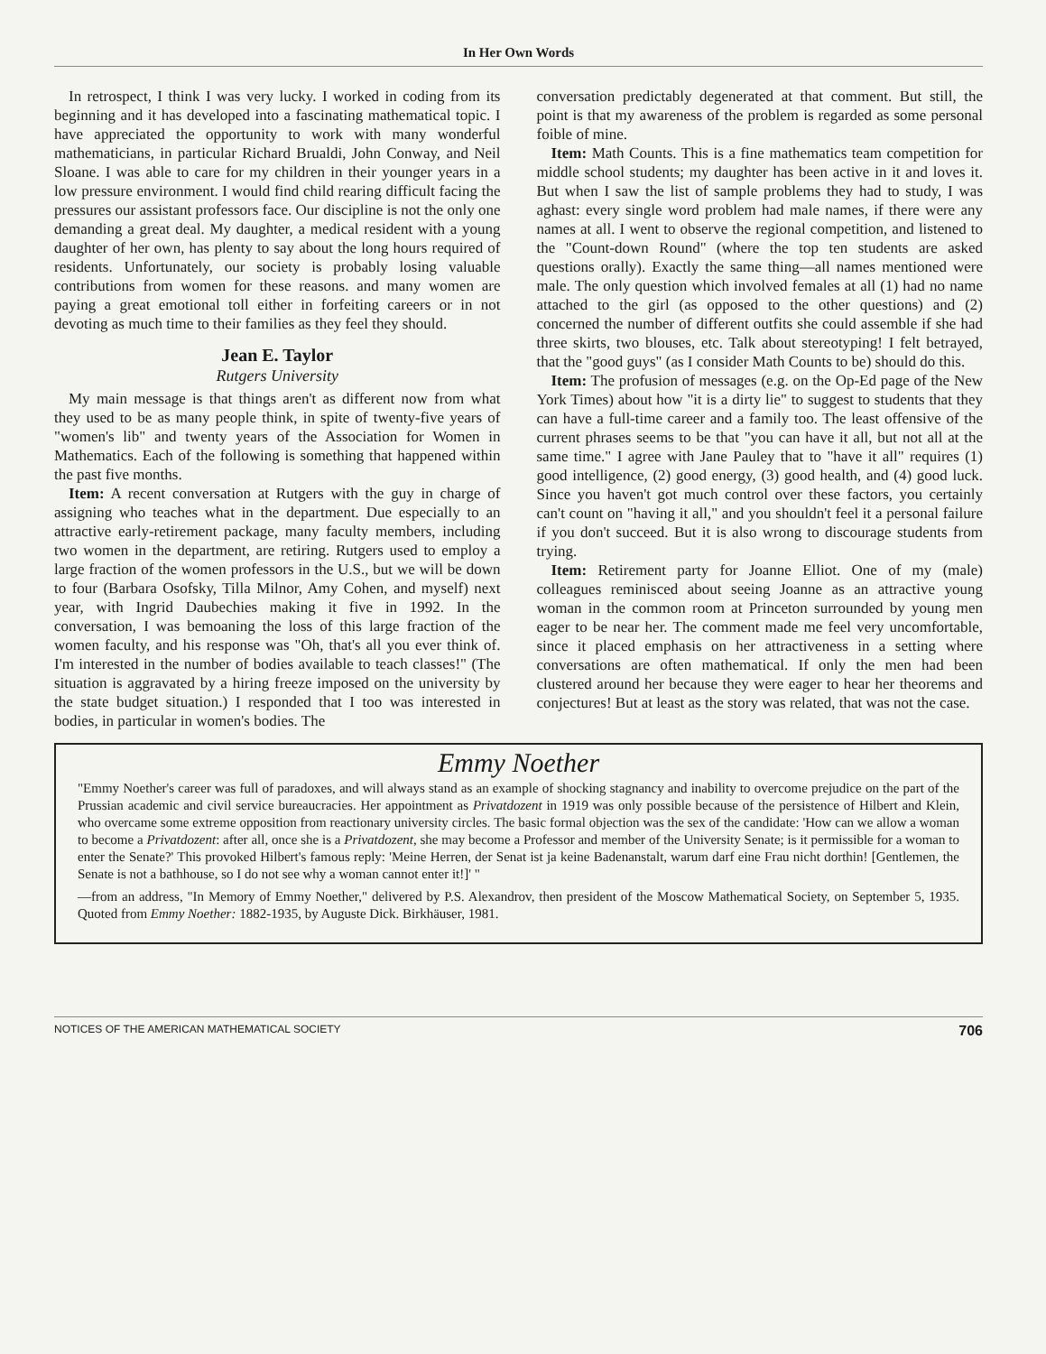In Her Own Words
In retrospect, I think I was very lucky. I worked in coding from its beginning and it has developed into a fascinating mathematical topic. I have appreciated the opportunity to work with many wonderful mathematicians, in particular Richard Brualdi, John Conway, and Neil Sloane. I was able to care for my children in their younger years in a low pressure environment. I would find child rearing difficult facing the pressures our assistant professors face. Our discipline is not the only one demanding a great deal. My daughter, a medical resident with a young daughter of her own, has plenty to say about the long hours required of residents. Unfortunately, our society is probably losing valuable contributions from women for these reasons. and many women are paying a great emotional toll either in forfeiting careers or in not devoting as much time to their families as they feel they should.
Jean E. Taylor
Rutgers University
My main message is that things aren't as different now from what they used to be as many people think, in spite of twenty-five years of "women's lib" and twenty years of the Association for Women in Mathematics. Each of the following is something that happened within the past five months.
Item: A recent conversation at Rutgers with the guy in charge of assigning who teaches what in the department. Due especially to an attractive early-retirement package, many faculty members, including two women in the department, are retiring. Rutgers used to employ a large fraction of the women professors in the U.S., but we will be down to four (Barbara Osofsky, Tilla Milnor, Amy Cohen, and myself) next year, with Ingrid Daubechies making it five in 1992. In the conversation, I was bemoaning the loss of this large fraction of the women faculty, and his response was "Oh, that's all you ever think of. I'm interested in the number of bodies available to teach classes!" (The situation is aggravated by a hiring freeze imposed on the university by the state budget situation.) I responded that I too was interested in bodies, in particular in women's bodies. The
conversation predictably degenerated at that comment. But still, the point is that my awareness of the problem is regarded as some personal foible of mine.
Item: Math Counts. This is a fine mathematics team competition for middle school students; my daughter has been active in it and loves it. But when I saw the list of sample problems they had to study, I was aghast: every single word problem had male names, if there were any names at all. I went to observe the regional competition, and listened to the "Count-down Round" (where the top ten students are asked questions orally). Exactly the same thing—all names mentioned were male. The only question which involved females at all (1) had no name attached to the girl (as opposed to the other questions) and (2) concerned the number of different outfits she could assemble if she had three skirts, two blouses, etc. Talk about stereotyping! I felt betrayed, that the "good guys" (as I consider Math Counts to be) should do this.
Item: The profusion of messages (e.g. on the Op-Ed page of the New York Times) about how "it is a dirty lie" to suggest to students that they can have a full-time career and a family too. The least offensive of the current phrases seems to be that "you can have it all, but not all at the same time." I agree with Jane Pauley that to "have it all" requires (1) good intelligence, (2) good energy, (3) good health, and (4) good luck. Since you haven't got much control over these factors, you certainly can't count on "having it all," and you shouldn't feel it a personal failure if you don't succeed. But it is also wrong to discourage students from trying.
Item: Retirement party for Joanne Elliot. One of my (male) colleagues reminisced about seeing Joanne as an attractive young woman in the common room at Princeton surrounded by young men eager to be near her. The comment made me feel very uncomfortable, since it placed emphasis on her attractiveness in a setting where conversations are often mathematical. If only the men had been clustered around her because they were eager to hear her theorems and conjectures! But at least as the story was related, that was not the case.
Emmy Noether
"Emmy Noether's career was full of paradoxes, and will always stand as an example of shocking stagnancy and inability to overcome prejudice on the part of the Prussian academic and civil service bureaucracies. Her appointment as Privatdozent in 1919 was only possible because of the persistence of Hilbert and Klein, who overcame some extreme opposition from reactionary university circles. The basic formal objection was the sex of the candidate: 'How can we allow a woman to become a Privatdozent: after all, once she is a Privatdozent, she may become a Professor and member of the University Senate; is it permissible for a woman to enter the Senate?' This provoked Hilbert's famous reply: 'Meine Herren, der Senat ist ja keine Badenanstalt, warum darf eine Frau nicht dorthin! [Gentlemen, the Senate is not a bathhouse, so I do not see why a woman cannot enter it!]' "
—from an address, "In Memory of Emmy Noether," delivered by P.S. Alexandrov, then president of the Moscow Mathematical Society, on September 5, 1935. Quoted from Emmy Noether: 1882-1935, by Auguste Dick. Birkhäuser, 1981.
NOTICES OF THE AMERICAN MATHEMATICAL SOCIETY 706